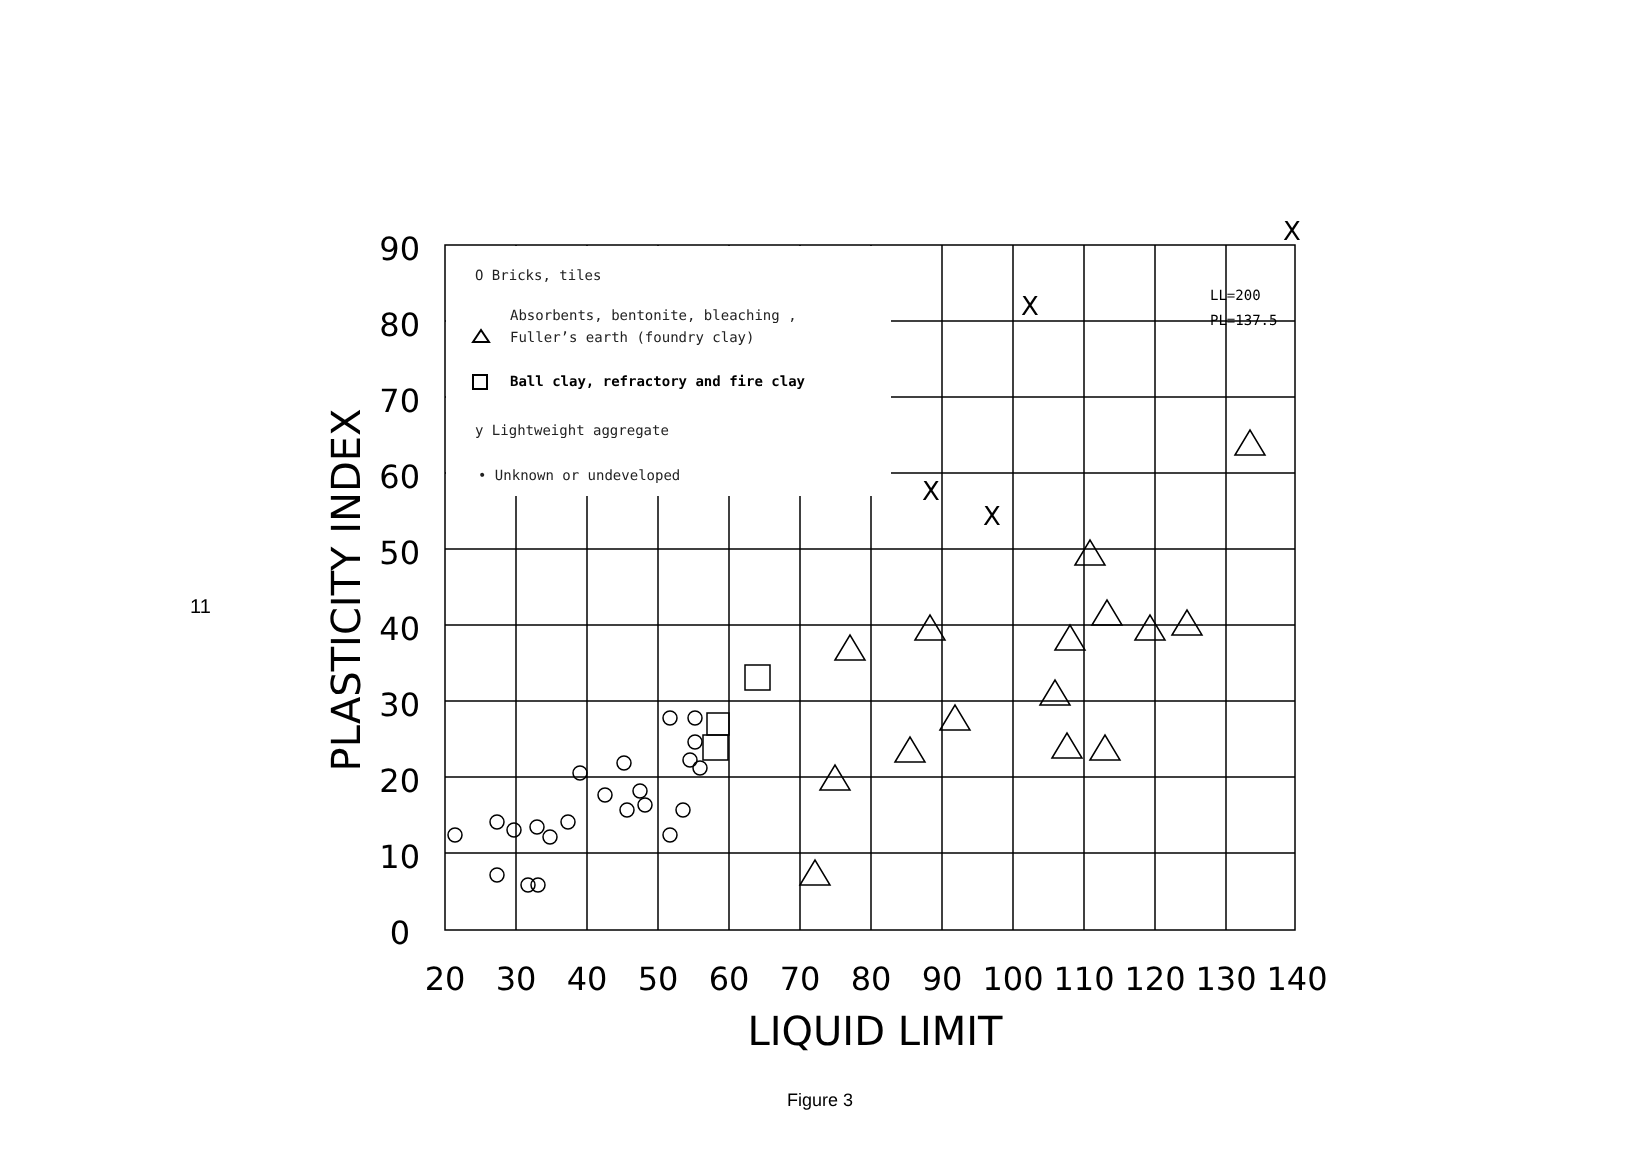11
O Bricks, tiles
Absorbents, bentonite, bleaching ,
Fuller’s earth (foundry clay)
Ball clay, refractory and fire clay
y Lightweight aggregate
• Unknown or undeveloped
X
X
X
X
LL=200
PL=137.5
90
80
70
60
50
40
30
20
10
0
20
30
40
50
60
70
80
90
100
110
120
130
140
LIQUID LIMIT
PLASTICITY INDEX
Figure 3